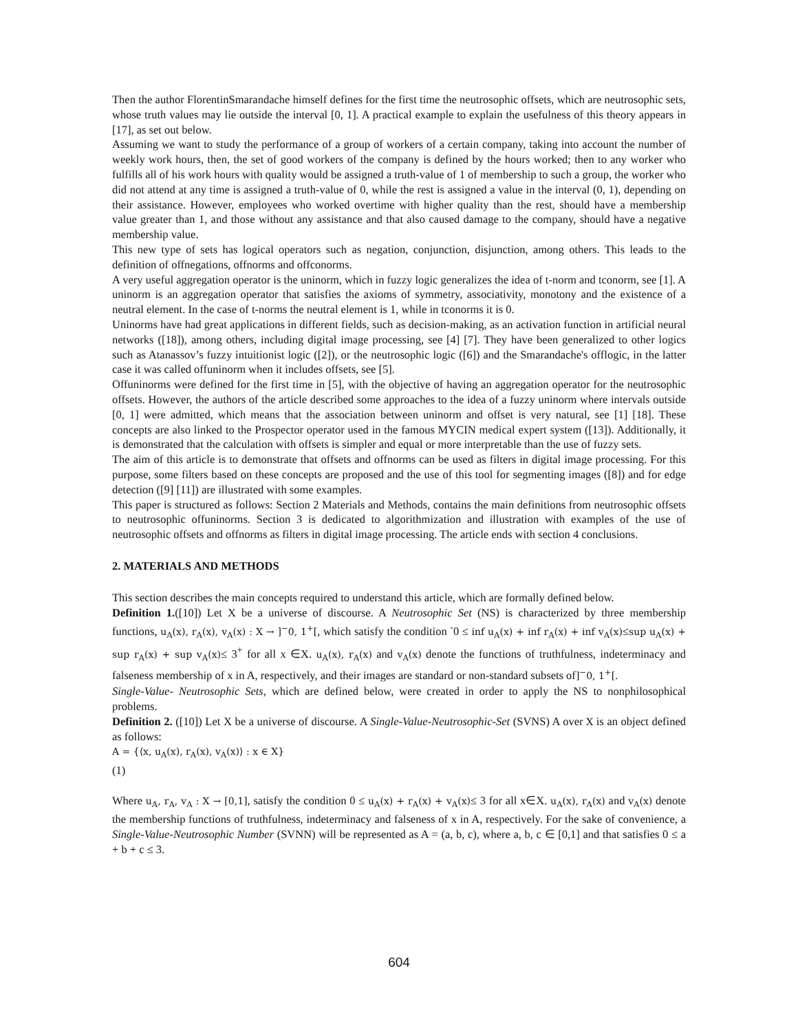Then the author FlorentinSmarandache himself defines for the first time the neutrosophic offsets, which are neutrosophic sets, whose truth values may lie outside the interval [0, 1]. A practical example to explain the usefulness of this theory appears in [17], as set out below.
Assuming we want to study the performance of a group of workers of a certain company, taking into account the number of weekly work hours, then, the set of good workers of the company is defined by the hours worked; then to any worker who fulfills all of his work hours with quality would be assigned a truth-value of 1 of membership to such a group, the worker who did not attend at any time is assigned a truth-value of 0, while the rest is assigned a value in the interval (0, 1), depending on their assistance. However, employees who worked overtime with higher quality than the rest, should have a membership value greater than 1, and those without any assistance and that also caused damage to the company, should have a negative membership value.
This new type of sets has logical operators such as negation, conjunction, disjunction, among others. This leads to the definition of offnegations, offnorms and offconorms.
A very useful aggregation operator is the uninorm, which in fuzzy logic generalizes the idea of t-norm and tconorm, see [1]. A uninorm is an aggregation operator that satisfies the axioms of symmetry, associativity, monotony and the existence of a neutral element. In the case of t-norms the neutral element is 1, while in tconorms it is 0.
Uninorms have had great applications in different fields, such as decision-making, as an activation function in artificial neural networks ([18]), among others, including digital image processing, see [4] [7]. They have been generalized to other logics such as Atanassov’s fuzzy intuitionist logic ([2]), or the neutrosophic logic ([6]) and the Smarandache's offlogic, in the latter case it was called offuninorm when it includes offsets, see [5].
Offuninorms were defined for the first time in [5], with the objective of having an aggregation operator for the neutrosophic offsets. However, the authors of the article described some approaches to the idea of a fuzzy uninorm where intervals outside [0, 1] were admitted, which means that the association between uninorm and offset is very natural, see [1] [18]. These concepts are also linked to the Prospector operator used in the famous MYCIN medical expert system ([13]). Additionally, it is demonstrated that the calculation with offsets is simpler and equal or more interpretable than the use of fuzzy sets.
The aim of this article is to demonstrate that offsets and offnorms can be used as filters in digital image processing. For this purpose, some filters based on these concepts are proposed and the use of this tool for segmenting images ([8]) and for edge detection ([9] [11]) are illustrated with some examples.
This paper is structured as follows: Section 2 Materials and Methods, contains the main definitions from neutrosophic offsets to neutrosophic offuninorms. Section 3 is dedicated to algorithmization and illustration with examples of the use of neutrosophic offsets and offnorms as filters in digital image processing. The article ends with section 4 conclusions.
2. MATERIALS AND METHODS
This section describes the main concepts required to understand this article, which are formally defined below.
Definition 1.([10]) Let X be a universe of discourse. A Neutrosophic Set (NS) is characterized by three membership functions, u<sub>A</sub>(x), r<sub>A</sub>(x), v<sub>A</sub>(x) : X → ]<sup>−</sup>0, 1<sup>+</sup>[, which satisfy the condition <sup>-</sup>0 ≤ inf u<sub>A</sub>(x) + inf r<sub>A</sub>(x) + inf v<sub>A</sub>(x)≤sup u<sub>A</sub>(x) + sup r<sub>A</sub>(x) + sup v<sub>A</sub>(x)≤ 3<sup>+</sup> for all x ∈X. u<sub>A</sub>(x), r<sub>A</sub>(x) and v<sub>A</sub>(x) denote the functions of truthfulness, indeterminacy and falseness membership of x in A, respectively, and their images are standard or non-standard subsets of]<sup>−</sup>0, 1<sup>+</sup>[.
Single-Value- Neutrosophic Sets, which are defined below, were created in order to apply the NS to nonphilosophical problems.
Definition 2. ([10]) Let X be a universe of discourse. A Single-Value-Neutrosophic-Set (SVNS) A over X is an object defined as follows:
A = {⟨x, u<sub>A</sub>(x), r<sub>A</sub>(x), v<sub>A</sub>(x)⟩ : x ∈ X}
(1)
Where u<sub>A</sub>, r<sub>A</sub>, v<sub>A</sub> : X → [0,1], satisfy the condition 0 ≤ u<sub>A</sub>(x) + r<sub>A</sub>(x) + v<sub>A</sub>(x)≤ 3 for all x∈X. u<sub>A</sub>(x), r<sub>A</sub>(x) and v<sub>A</sub>(x) denote the membership functions of truthfulness, indeterminacy and falseness of x in A, respectively. For the sake of convenience, a Single-Value-Neutrosophic Number (SVNN) will be represented as A = (a, b, c), where a, b, c ∈ [0,1] and that satisfies 0 ≤ a + b + c ≤ 3.
604